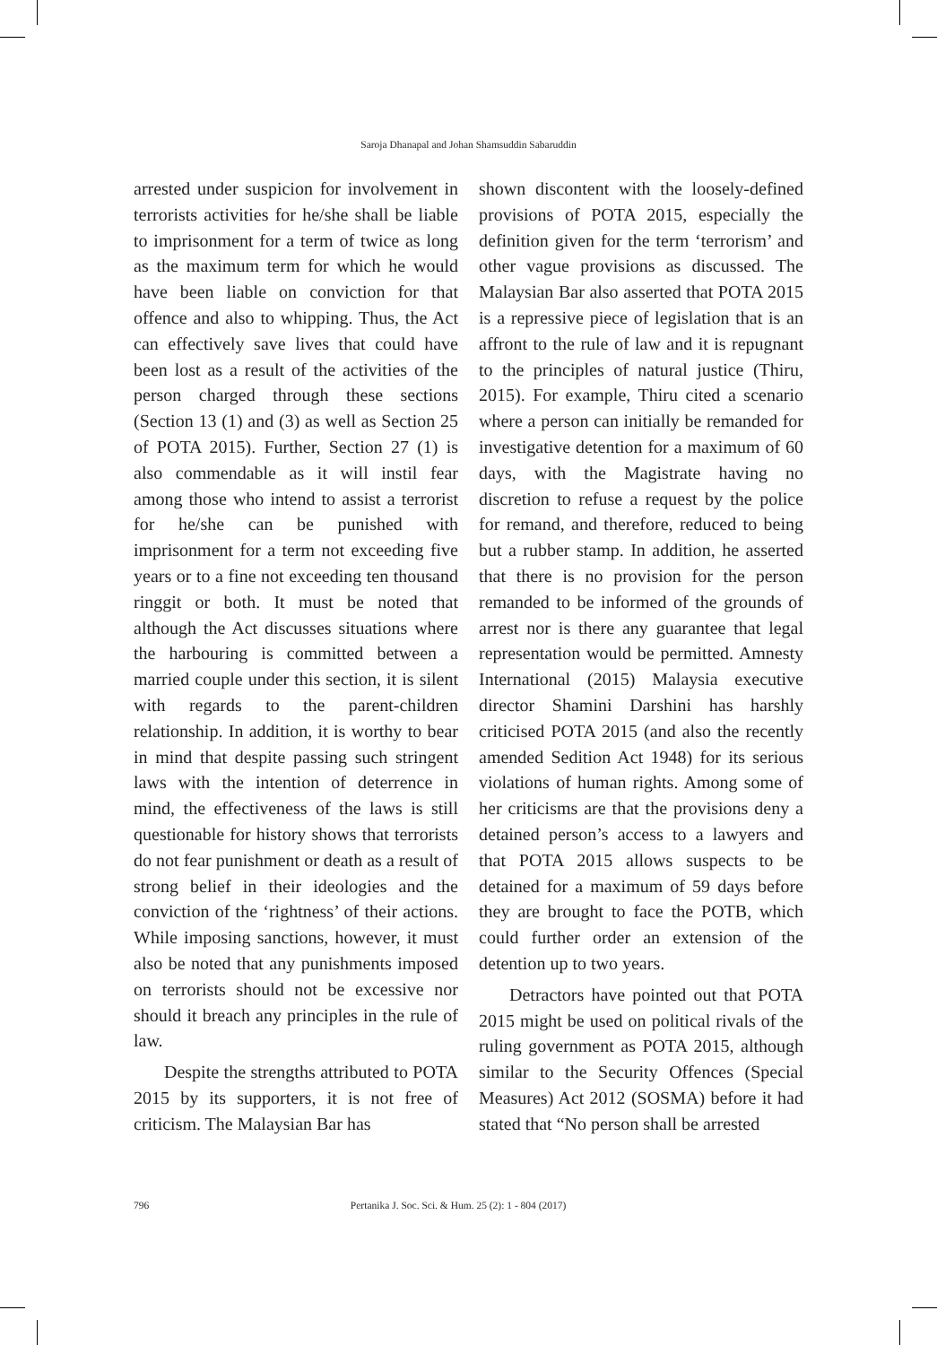Saroja Dhanapal and Johan Shamsuddin Sabaruddin
arrested under suspicion for involvement in terrorists activities for he/she shall be liable to imprisonment for a term of twice as long as the maximum term for which he would have been liable on conviction for that offence and also to whipping. Thus, the Act can effectively save lives that could have been lost as a result of the activities of the person charged through these sections (Section 13 (1) and (3) as well as Section 25 of POTA 2015). Further, Section 27 (1) is also commendable as it will instil fear among those who intend to assist a terrorist for he/she can be punished with imprisonment for a term not exceeding five years or to a fine not exceeding ten thousand ringgit or both. It must be noted that although the Act discusses situations where the harbouring is committed between a married couple under this section, it is silent with regards to the parent-children relationship. In addition, it is worthy to bear in mind that despite passing such stringent laws with the intention of deterrence in mind, the effectiveness of the laws is still questionable for history shows that terrorists do not fear punishment or death as a result of strong belief in their ideologies and the conviction of the ‘rightness’ of their actions. While imposing sanctions, however, it must also be noted that any punishments imposed on terrorists should not be excessive nor should it breach any principles in the rule of law.
Despite the strengths attributed to POTA 2015 by its supporters, it is not free of criticism. The Malaysian Bar has
shown discontent with the loosely-defined provisions of POTA 2015, especially the definition given for the term ‘terrorism’ and other vague provisions as discussed. The Malaysian Bar also asserted that POTA 2015 is a repressive piece of legislation that is an affront to the rule of law and it is repugnant to the principles of natural justice (Thiru, 2015). For example, Thiru cited a scenario where a person can initially be remanded for investigative detention for a maximum of 60 days, with the Magistrate having no discretion to refuse a request by the police for remand, and therefore, reduced to being but a rubber stamp. In addition, he asserted that there is no provision for the person remanded to be informed of the grounds of arrest nor is there any guarantee that legal representation would be permitted. Amnesty International (2015) Malaysia executive director Shamini Darshini has harshly criticised POTA 2015 (and also the recently amended Sedition Act 1948) for its serious violations of human rights. Among some of her criticisms are that the provisions deny a detained person’s access to a lawyers and that POTA 2015 allows suspects to be detained for a maximum of 59 days before they are brought to face the POTB, which could further order an extension of the detention up to two years.
Detractors have pointed out that POTA 2015 might be used on political rivals of the ruling government as POTA 2015, although similar to the Security Offences (Special Measures) Act 2012 (SOSMA) before it had stated that “No person shall be arrested
796 Pertanika J. Soc. Sci. & Hum. 25 (2): 1 - 804 (2017)